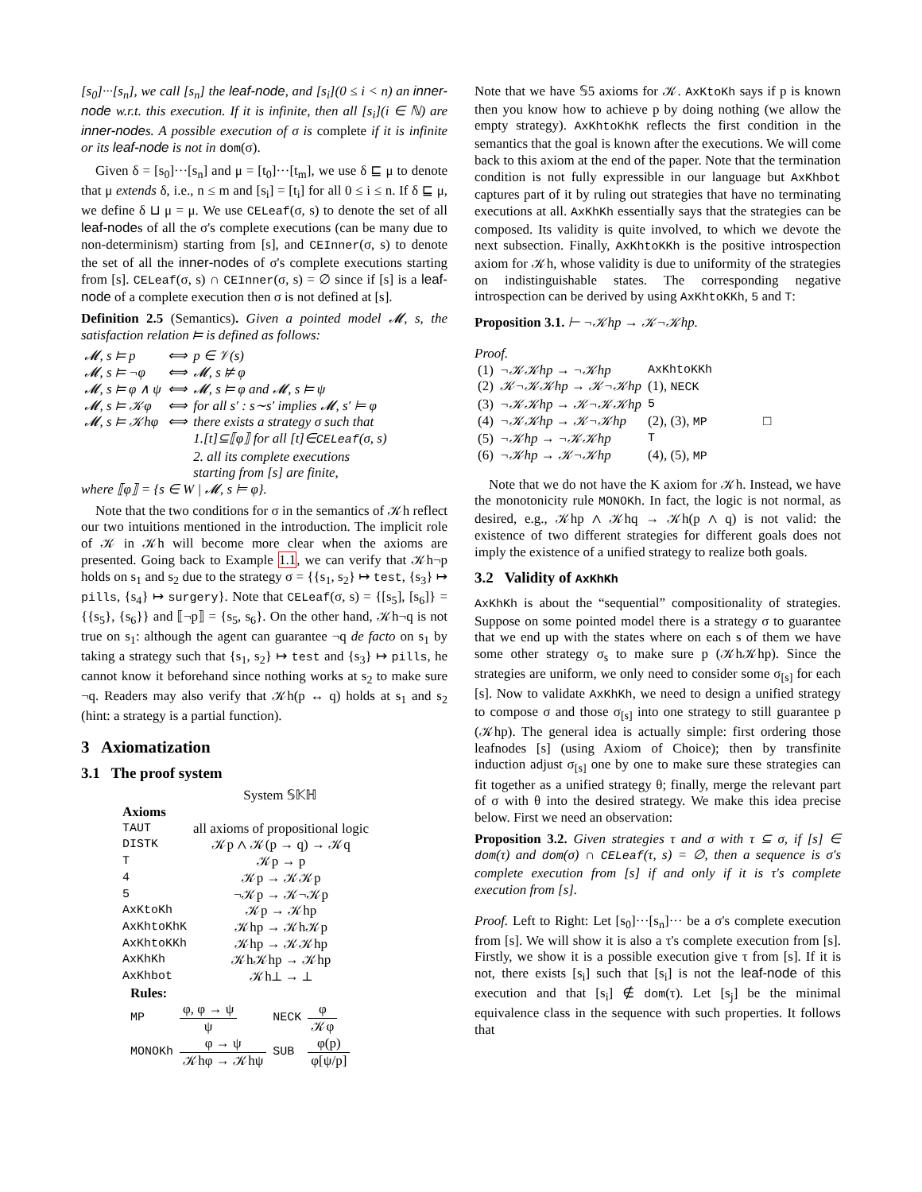[s<sub>0</sub>]···[s<sub>n</sub>], we call [s<sub>n</sub>] the leaf-node, and [s<sub>i</sub>](0 ≤ i < n) an inner-node w.r.t. this execution. If it is infinite, then all [s<sub>i</sub>](i ∈ ℕ) are inner-nodes. A possible execution of σ is complete if it is infinite or its leaf-node is not in dom(σ).
Given δ = [s<sub>0</sub>]···[s<sub>n</sub>] and μ = [t<sub>0</sub>]···[t<sub>m</sub>], we use δ ⊑ μ to denote that μ extends δ, i.e., n ≤ m and [s<sub>i</sub>] = [t<sub>i</sub>] for all 0 ≤ i ≤ n. If δ ⊑ μ, we define δ ⊔ μ = μ. We use CELeaf(σ, s) to denote the set of all leaf-nodes of all the σ's complete executions (can be many due to non-determinism) starting from [s], and CEInner(σ, s) to denote the set of all the inner-nodes of σ's complete executions starting from [s]. CELeaf(σ, s) ∩ CEInner(σ, s) = ∅ since if [s] is a leaf-node of a complete execution then σ is not defined at [s].
Definition 2.5 (Semantics). Given a pointed model 𝓜, s, the satisfaction relation ⊨ is defined as follows:
| 𝓜, s ⊨ p | ⟺ | p ∈ 𝒱(s) |
| 𝓜, s ⊨ ¬φ | ⟺ | 𝓜, s ⊭ φ |
| 𝓜, s ⊨ φ ∧ ψ | ⟺ | 𝓜, s ⊨ φ and 𝓜, s ⊨ ψ |
| 𝓜, s ⊨ 𝒦φ | ⟺ | for all s′ : s∼s′ implies 𝓜, s′ ⊨ φ |
| 𝓜, s ⊨ 𝒦hφ | ⟺ | there exists a strategy σ such that 1.[t]⊆⟦φ⟧ for all [t]∈ CELeaf (σ, s) 2. all its complete executions starting from [s] are finite, |
where ⟦φ⟧ = {s ∈ W | 𝓜, s ⊨ φ}.
Note that the two conditions for σ in the semantics of 𝒦h reflect our two intuitions mentioned in the introduction. The implicit role of 𝒦 in 𝒦h will become more clear when the axioms are presented. Going back to Example 1.1, we can verify that 𝒦h¬p holds on s<sub>1</sub> and s<sub>2</sub> due to the strategy σ = {{s<sub>1</sub>, s<sub>2</sub>} ↦ test, {s<sub>3</sub>} ↦ pills, {s<sub>4</sub>} ↦ surgery}. Note that CELeaf(σ, s) = {[s<sub>5</sub>], [s<sub>6</sub>]} = {{s<sub>5</sub>}, {s<sub>6</sub>}} and ⟦¬p⟧ = {s<sub>5</sub>, s<sub>6</sub>}. On the other hand, 𝒦h¬q is not true on s<sub>1</sub>: although the agent can guarantee ¬q de facto on s<sub>1</sub> by taking a strategy such that {s<sub>1</sub>, s<sub>2</sub>} ↦ test and {s<sub>3</sub>} ↦ pills, he cannot know it beforehand since nothing works at s<sub>2</sub> to make sure ¬q. Readers may also verify that 𝒦h(p ↔ q) holds at s<sub>1</sub> and s<sub>2</sub> (hint: a strategy is a partial function).
3 Axiomatization
3.1 The proof system
System 𝕊𝕂ℍ
| Axioms | |
| TAUT | all axioms of propositional logic |
| DISTK | 𝒦p ∧ 𝒦(p → q) → 𝒦q |
| T | 𝒦p → p |
| 4 | 𝒦p → 𝒦𝒦p |
| 5 | ¬𝒦p → 𝒦¬𝒦p |
| AxKtoKh | 𝒦p → 𝒦hp |
| AxKhtoKhK | 𝒦hp → 𝒦h𝒦p |
| AxKhtoKKh | 𝒦hp → 𝒦𝒦hp |
| AxKhKh | 𝒦h𝒦hp → 𝒦hp |
| AxKhbot | 𝒦h⊥ → ⊥ |
| Rules: | | | |
| MP | φ, φ → ψ ψ | NECK | φ 𝒦φ |
| MONOKh | φ → ψ 𝒦hφ → 𝒦hψ | SUB | φ(p) φ[ψ/p] |
Note that we have 𝕊5 axioms for 𝒦. AxKtoKh says if p is known then you know how to achieve p by doing nothing (we allow the empty strategy). AxKhtoKhK reflects the first condition in the semantics that the goal is known after the executions. We will come back to this axiom at the end of the paper. Note that the termination condition is not fully expressible in our language but AxKhbot captures part of it by ruling out strategies that have no terminating executions at all. AxKhKh essentially says that the strategies can be composed. Its validity is quite involved, to which we devote the next subsection. Finally, AxKhtoKKh is the positive introspection axiom for 𝒦h, whose validity is due to uniformity of the strategies on indistinguishable states. The corresponding negative introspection can be derived by using AxKhtoKKh, 5 and T:
Proposition 3.1. ⊢ ¬𝒦hp → 𝒦¬𝒦hp.
Proof.
| (1) | ¬𝒦𝒦hp → ¬𝒦hp | AxKhtoKKh | |
| (2) | 𝒦¬𝒦𝒦hp → 𝒦¬𝒦hp | (1), NECK | |
| (3) | ¬𝒦𝒦hp → 𝒦¬𝒦𝒦hp | 5 | |
| (4) | ¬𝒦𝒦hp → 𝒦¬𝒦hp | (2), (3), MP | □ |
| (5) | ¬𝒦hp → ¬𝒦𝒦hp | T | |
| (6) | ¬𝒦hp → 𝒦¬𝒦hp | (4), (5), MP | |
Note that we do not have the K axiom for 𝒦h. Instead, we have the monotonicity rule MONOKh. In fact, the logic is not normal, as desired, e.g., 𝒦hp ∧ 𝒦hq → 𝒦h(p ∧ q) is not valid: the existence of two different strategies for different goals does not imply the existence of a unified strategy to realize both goals.
3.2 Validity of AxKhKh
AxKhKh is about the “sequential” compositionality of strategies. Suppose on some pointed model there is a strategy σ to guarantee that we end up with the states where on each s of them we have some other strategy σ<sub>s</sub> to make sure p (𝒦h𝒦hp). Since the strategies are uniform, we only need to consider some σ<sub>[s]</sub> for each [s]. Now to validate AxKhKh, we need to design a unified strategy to compose σ and those σ<sub>[s]</sub> into one strategy to still guarantee p (𝒦hp). The general idea is actually simple: first ordering those leafnodes [s] (using Axiom of Choice); then by transfinite induction adjust σ<sub>[s]</sub> one by one to make sure these strategies can fit together as a unified strategy θ; finally, merge the relevant part of σ with θ into the desired strategy. We make this idea precise below. First we need an observation:
Proposition 3.2. Given strategies τ and σ with τ ⊆ σ, if [s] ∈ dom(τ) and dom(σ) ∩ CELeaf(τ, s) = ∅, then a sequence is σ's complete execution from [s] if and only if it is τ's complete execution from [s].
Proof. Left to Right: Let [s<sub>0</sub>]···[s<sub>n</sub>]··· be a σ's complete execution from [s]. We will show it is also a τ's complete execution from [s]. Firstly, we show it is a possible execution give τ from [s]. If it is not, there exists [s<sub>i</sub>] such that [s<sub>i</sub>] is not the leaf-node of this execution and that [s<sub>i</sub>] ∉ dom(τ). Let [s<sub>j</sub>] be the minimal equivalence class in the sequence with such properties. It follows that